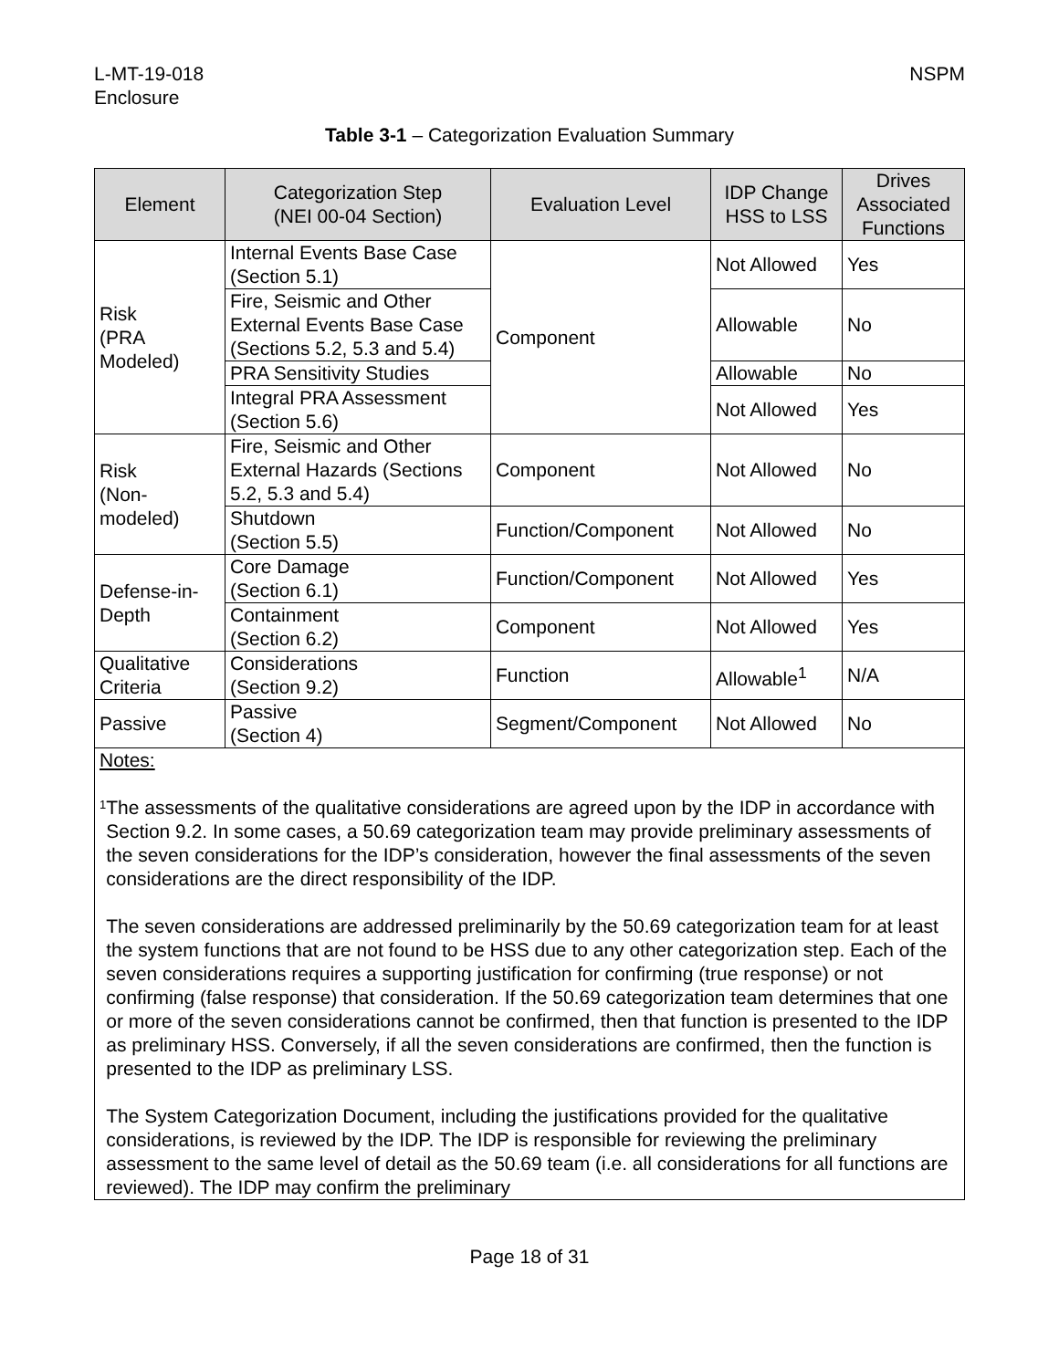L-MT-19-018
Enclosure
NSPM
Table 3-1 – Categorization Evaluation Summary
| Element | Categorization Step (NEI 00-04 Section) | Evaluation Level | IDP Change HSS to LSS | Drives Associated Functions |
| --- | --- | --- | --- | --- |
| Risk (PRA Modeled) | Internal Events Base Case (Section 5.1) | Component | Not Allowed | Yes |
| | Fire, Seismic and Other External Events Base Case (Sections 5.2, 5.3 and 5.4) | | Allowable | No |
| | PRA Sensitivity Studies | | Allowable | No |
| | Integral PRA Assessment (Section 5.6) | | Not Allowed | Yes |
| Risk (Non- modeled) | Fire, Seismic and Other External Hazards (Sections 5.2, 5.3 and 5.4) | Component | Not Allowed | No |
| | Shutdown (Section 5.5) | Function/Component | Not Allowed | No |
| Defense-in-Depth | Core Damage (Section 6.1) | Function/Component | Not Allowed | Yes |
| | Containment (Section 6.2) | Component | Not Allowed | Yes |
| Qualitative Criteria | Considerations (Section 9.2) | Function | Allowable<sup>1</sup> | N/A |
| Passive | Passive (Section 4) | Segment/Component | Not Allowed | No |
Notes:
1
The assessments of the qualitative considerations are agreed upon by the IDP in accordance with Section 9.2. In some cases, a 50.69 categorization team may provide preliminary assessments of the seven considerations for the IDP’s consideration, however the final assessments of the seven considerations are the direct responsibility of the IDP.
The seven considerations are addressed preliminarily by the 50.69 categorization team for at least the system functions that are not found to be HSS due to any other categorization step. Each of the seven considerations requires a supporting justification for confirming (true response) or not confirming (false response) that consideration. If the 50.69 categorization team determines that one or more of the seven considerations cannot be confirmed, then that function is presented to the IDP as preliminary HSS. Conversely, if all the seven considerations are confirmed, then the function is presented to the IDP as preliminary LSS.
The System Categorization Document, including the justifications provided for the qualitative considerations, is reviewed by the IDP. The IDP is responsible for reviewing the preliminary assessment to the same level of detail as the 50.69 team (i.e. all considerations for all functions are reviewed). The IDP may confirm the preliminary
Page 18 of 31